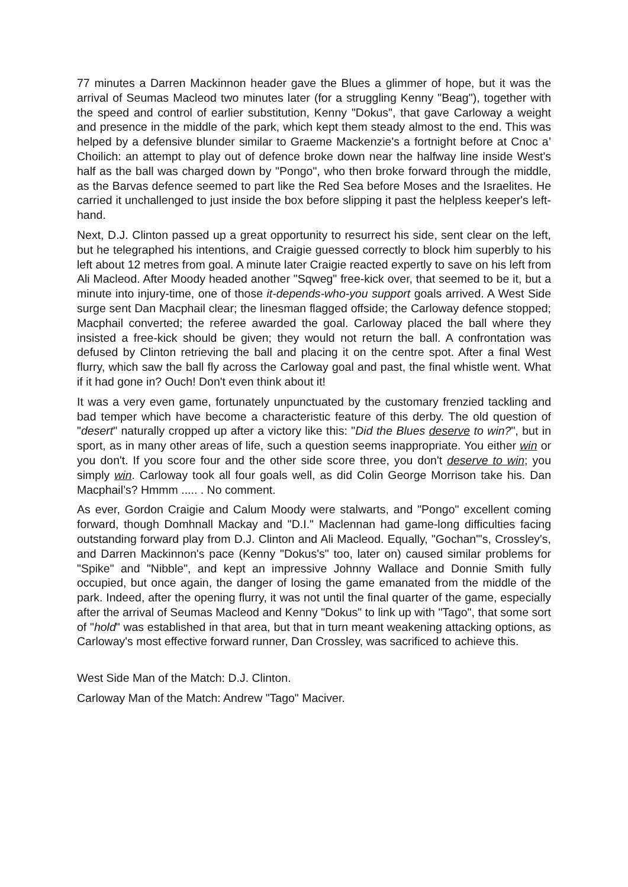77 minutes a Darren Mackinnon header gave the Blues a glimmer of hope, but it was the arrival of Seumas Macleod two minutes later (for a struggling Kenny "Beag"), together with the speed and control of earlier substitution, Kenny "Dokus", that gave Carloway a weight and presence in the middle of the park, which kept them steady almost to the end. This was helped by a defensive blunder similar to Graeme Mackenzie's a fortnight before at Cnoc a’ Choilich: an attempt to play out of defence broke down near the halfway line inside West's half as the ball was charged down by "Pongo", who then broke forward through the middle, as the Barvas defence seemed to part like the Red Sea before Moses and the Israelites. He carried it unchallenged to just inside the box before slipping it past the helpless keeper's left-hand.
Next, D.J. Clinton passed up a great opportunity to resurrect his side, sent clear on the left, but he telegraphed his intentions, and Craigie guessed correctly to block him superbly to his left about 12 metres from goal. A minute later Craigie reacted expertly to save on his left from Ali Macleod. After Moody headed another "Sqweg" free-kick over, that seemed to be it, but a minute into injury-time, one of those it-depends-who-you support goals arrived. A West Side surge sent Dan Macphail clear; the linesman flagged offside; the Carloway defence stopped; Macphail converted; the referee awarded the goal. Carloway placed the ball where they insisted a free-kick should be given; they would not return the ball. A confrontation was defused by Clinton retrieving the ball and placing it on the centre spot. After a final West flurry, which saw the ball fly across the Carloway goal and past, the final whistle went. What if it had gone in? Ouch! Don't even think about it!
It was a very even game, fortunately unpunctuated by the customary frenzied tackling and bad temper which have become a characteristic feature of this derby. The old question of "desert" naturally cropped up after a victory like this: "Did the Blues deserve to win?", but in sport, as in many other areas of life, such a question seems inappropriate. You either win or you don't. If you score four and the other side score three, you don't deserve to win; you simply win. Carloway took all four goals well, as did Colin George Morrison take his. Dan Macphail’s? Hmmm ..... . No comment.
As ever, Gordon Craigie and Calum Moody were stalwarts, and "Pongo" excellent coming forward, though Domhnall Mackay and "D.I." Maclennan had game-long difficulties facing outstanding forward play from D.J. Clinton and Ali Macleod. Equally, "Gochan"'s, Crossley's, and Darren Mackinnon's pace (Kenny "Dokus's" too, later on) caused similar problems for "Spike" and "Nibble", and kept an impressive Johnny Wallace and Donnie Smith fully occupied, but once again, the danger of losing the game emanated from the middle of the park. Indeed, after the opening flurry, it was not until the final quarter of the game, especially after the arrival of Seumas Macleod and Kenny "Dokus" to link up with "Tago", that some sort of "hold" was established in that area, but that in turn meant weakening attacking options, as Carloway's most effective forward runner, Dan Crossley, was sacrificed to achieve this.
West Side Man of the Match: D.J. Clinton.
Carloway Man of the Match: Andrew "Tago" Maciver.